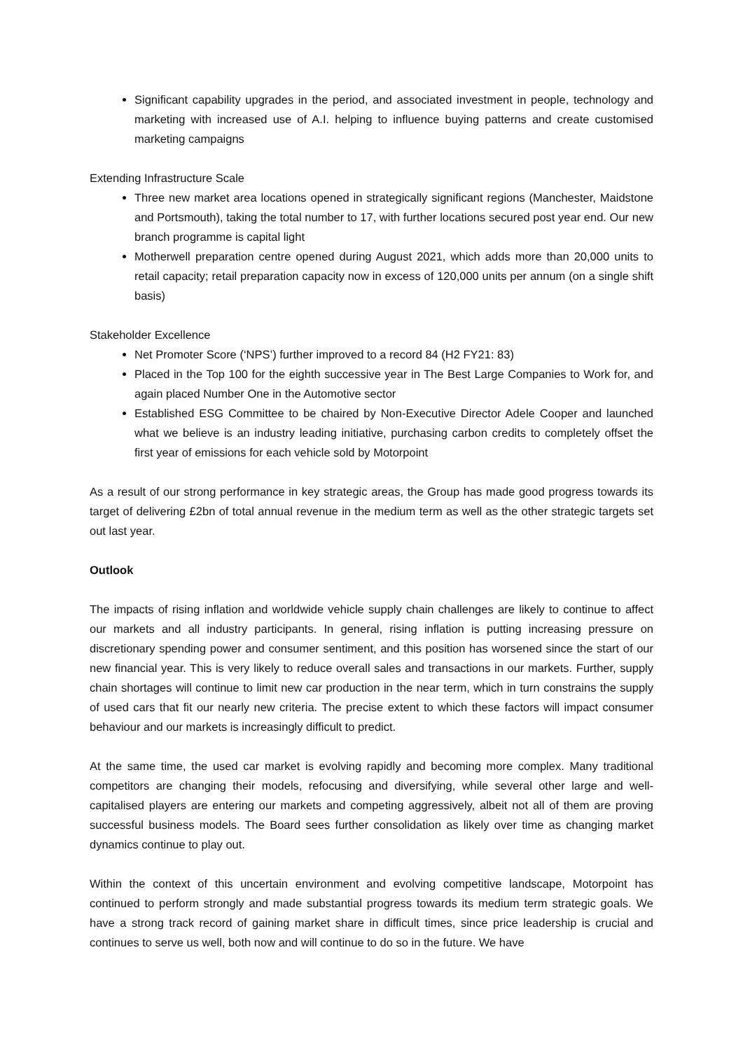Significant capability upgrades in the period, and associated investment in people, technology and marketing with increased use of A.I. helping to influence buying patterns and create customised marketing campaigns
Extending Infrastructure Scale
Three new market area locations opened in strategically significant regions (Manchester, Maidstone and Portsmouth), taking the total number to 17, with further locations secured post year end. Our new branch programme is capital light
Motherwell preparation centre opened during August 2021, which adds more than 20,000 units to retail capacity; retail preparation capacity now in excess of 120,000 units per annum (on a single shift basis)
Stakeholder Excellence
Net Promoter Score (‘NPS’) further improved to a record 84 (H2 FY21: 83)
Placed in the Top 100 for the eighth successive year in The Best Large Companies to Work for, and again placed Number One in the Automotive sector
Established ESG Committee to be chaired by Non-Executive Director Adele Cooper and launched what we believe is an industry leading initiative, purchasing carbon credits to completely offset the first year of emissions for each vehicle sold by Motorpoint
As a result of our strong performance in key strategic areas, the Group has made good progress towards its target of delivering £2bn of total annual revenue in the medium term as well as the other strategic targets set out last year.
Outlook
The impacts of rising inflation and worldwide vehicle supply chain challenges are likely to continue to affect our markets and all industry participants. In general, rising inflation is putting increasing pressure on discretionary spending power and consumer sentiment, and this position has worsened since the start of our new financial year. This is very likely to reduce overall sales and transactions in our markets. Further, supply chain shortages will continue to limit new car production in the near term, which in turn constrains the supply of used cars that fit our nearly new criteria. The precise extent to which these factors will impact consumer behaviour and our markets is increasingly difficult to predict.
At the same time, the used car market is evolving rapidly and becoming more complex. Many traditional competitors are changing their models, refocusing and diversifying, while several other large and well-capitalised players are entering our markets and competing aggressively, albeit not all of them are proving successful business models. The Board sees further consolidation as likely over time as changing market dynamics continue to play out.
Within the context of this uncertain environment and evolving competitive landscape, Motorpoint has continued to perform strongly and made substantial progress towards its medium term strategic goals. We have a strong track record of gaining market share in difficult times, since price leadership is crucial and continues to serve us well, both now and will continue to do so in the future. We have